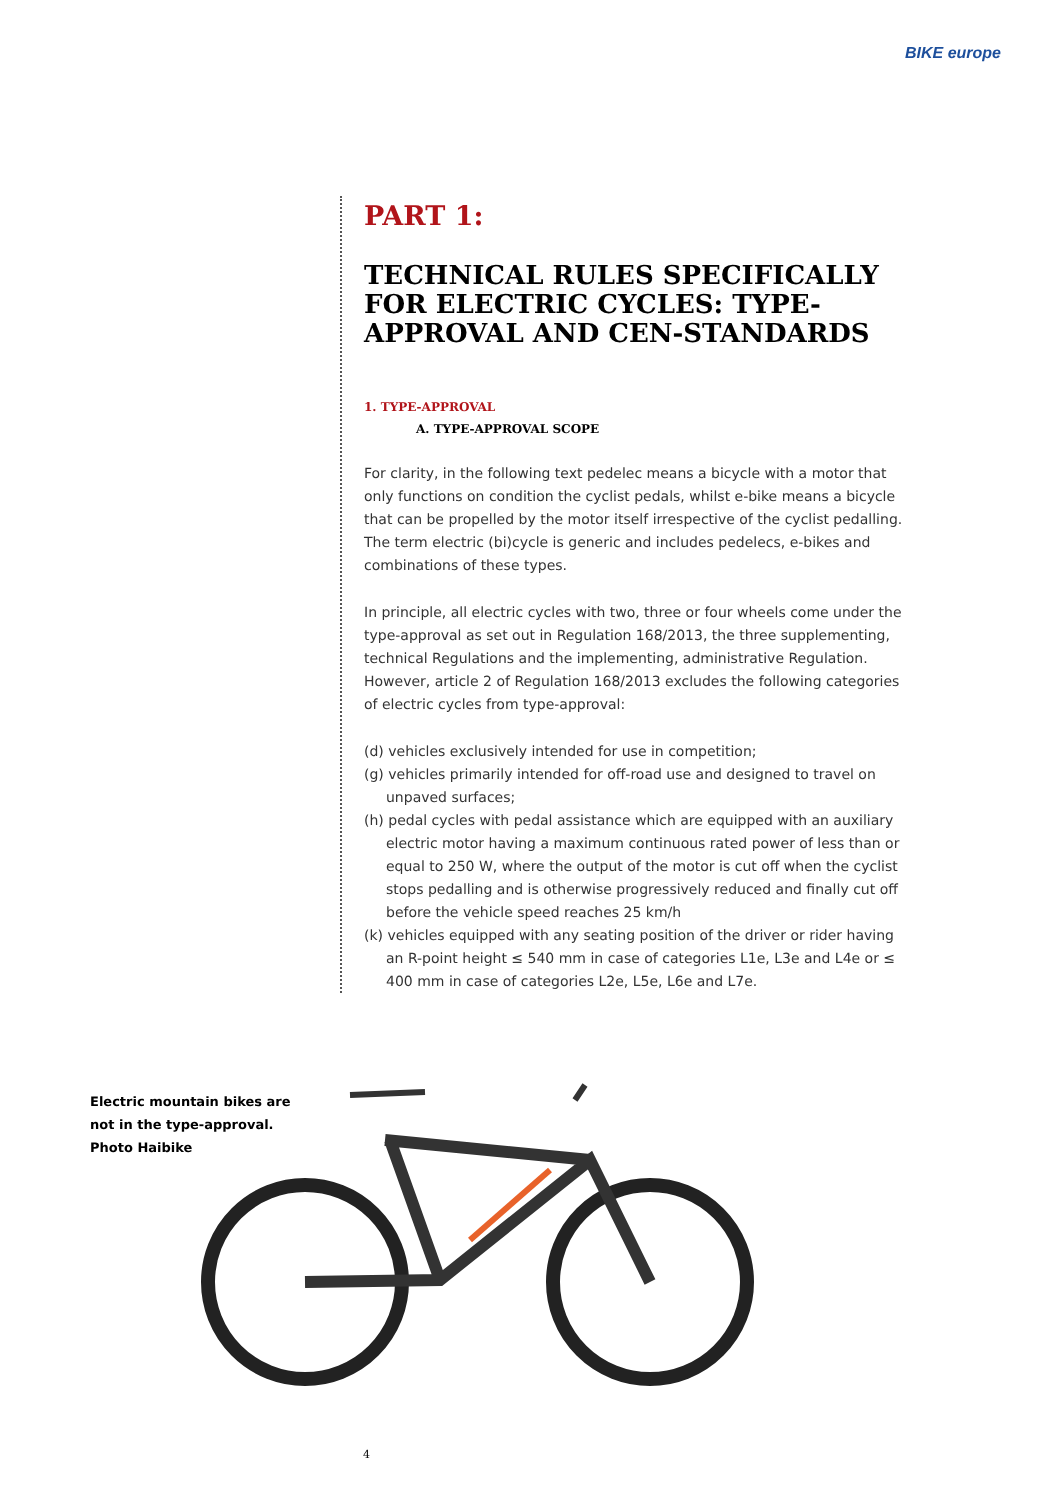BIKE europe
PART 1:
TECHNICAL RULES SPECIFICALLY FOR ELECTRIC CYCLES: TYPE-APPROVAL AND CEN-STANDARDS
1. TYPE-APPROVAL
A. TYPE-APPROVAL SCOPE
For clarity, in the following text pedelec means a bicycle with a motor that only functions on condition the cyclist pedals, whilst e-bike means a bicycle that can be propelled by the motor itself irrespective of the cyclist pedalling. The term electric (bi)cycle is generic and includes pedelecs, e-bikes and combinations of these types.
In principle, all electric cycles with two, three or four wheels come under the type-approval as set out in Regulation 168/2013, the three supplementing, technical Regulations and the implementing, administrative Regulation. However, article 2 of Regulation 168/2013 excludes the following categories of electric cycles from type-approval:
(d) vehicles exclusively intended for use in competition;
(g) vehicles primarily intended for off-road use and designed to travel on unpaved surfaces;
(h) pedal cycles with pedal assistance which are equipped with an auxiliary electric motor having a maximum continuous rated power of less than or equal to 250 W, where the output of the motor is cut off when the cyclist stops pedalling and is otherwise progressively reduced and finally cut off before the vehicle speed reaches 25 km/h
(k) vehicles equipped with any seating position of the driver or rider having an R-point height ≤ 540 mm in case of categories L1e, L3e and L4e or ≤ 400 mm in case of categories L2e, L5e, L6e and L7e.
Electric mountain bikes are
not in the type-approval.
Photo Haibike
4